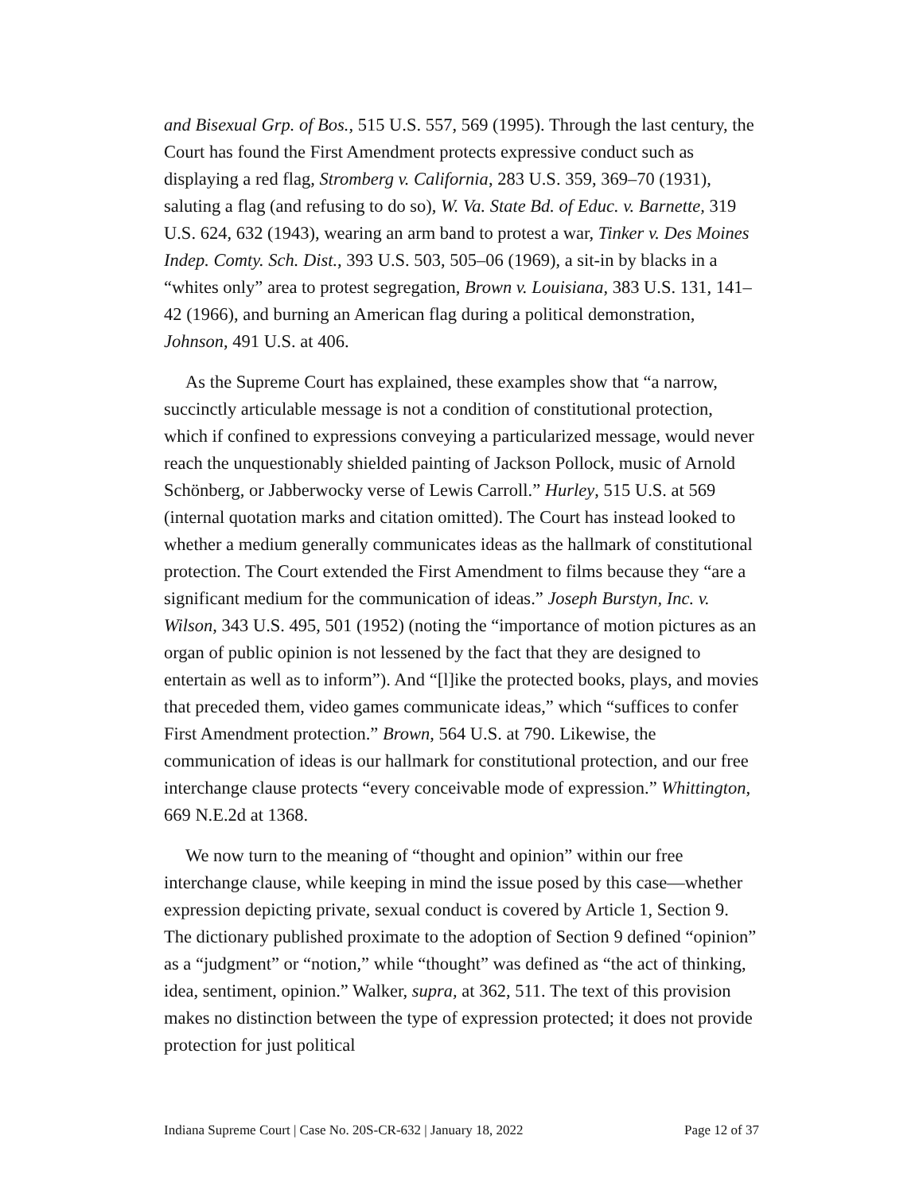and Bisexual Grp. of Bos., 515 U.S. 557, 569 (1995). Through the last century, the Court has found the First Amendment protects expressive conduct such as displaying a red flag, Stromberg v. California, 283 U.S. 359, 369–70 (1931), saluting a flag (and refusing to do so), W. Va. State Bd. of Educ. v. Barnette, 319 U.S. 624, 632 (1943), wearing an arm band to protest a war, Tinker v. Des Moines Indep. Comty. Sch. Dist., 393 U.S. 503, 505–06 (1969), a sit-in by blacks in a “whites only” area to protest segregation, Brown v. Louisiana, 383 U.S. 131, 141–42 (1966), and burning an American flag during a political demonstration, Johnson, 491 U.S. at 406.
As the Supreme Court has explained, these examples show that “a narrow, succinctly articulable message is not a condition of constitutional protection, which if confined to expressions conveying a particularized message, would never reach the unquestionably shielded painting of Jackson Pollock, music of Arnold Schönberg, or Jabberwocky verse of Lewis Carroll.” Hurley, 515 U.S. at 569 (internal quotation marks and citation omitted). The Court has instead looked to whether a medium generally communicates ideas as the hallmark of constitutional protection. The Court extended the First Amendment to films because they “are a significant medium for the communication of ideas.” Joseph Burstyn, Inc. v. Wilson, 343 U.S. 495, 501 (1952) (noting the “importance of motion pictures as an organ of public opinion is not lessened by the fact that they are designed to entertain as well as to inform”). And “[l]ike the protected books, plays, and movies that preceded them, video games communicate ideas,” which “suffices to confer First Amendment protection.” Brown, 564 U.S. at 790. Likewise, the communication of ideas is our hallmark for constitutional protection, and our free interchange clause protects “every conceivable mode of expression.” Whittington, 669 N.E.2d at 1368.
We now turn to the meaning of “thought and opinion” within our free interchange clause, while keeping in mind the issue posed by this case—whether expression depicting private, sexual conduct is covered by Article 1, Section 9. The dictionary published proximate to the adoption of Section 9 defined “opinion” as a “judgment” or “notion,” while “thought” was defined as “the act of thinking, idea, sentiment, opinion.” Walker, supra, at 362, 511. The text of this provision makes no distinction between the type of expression protected; it does not provide protection for just political
Indiana Supreme Court | Case No. 20S-CR-632 | January 18, 2022 Page 12 of 37